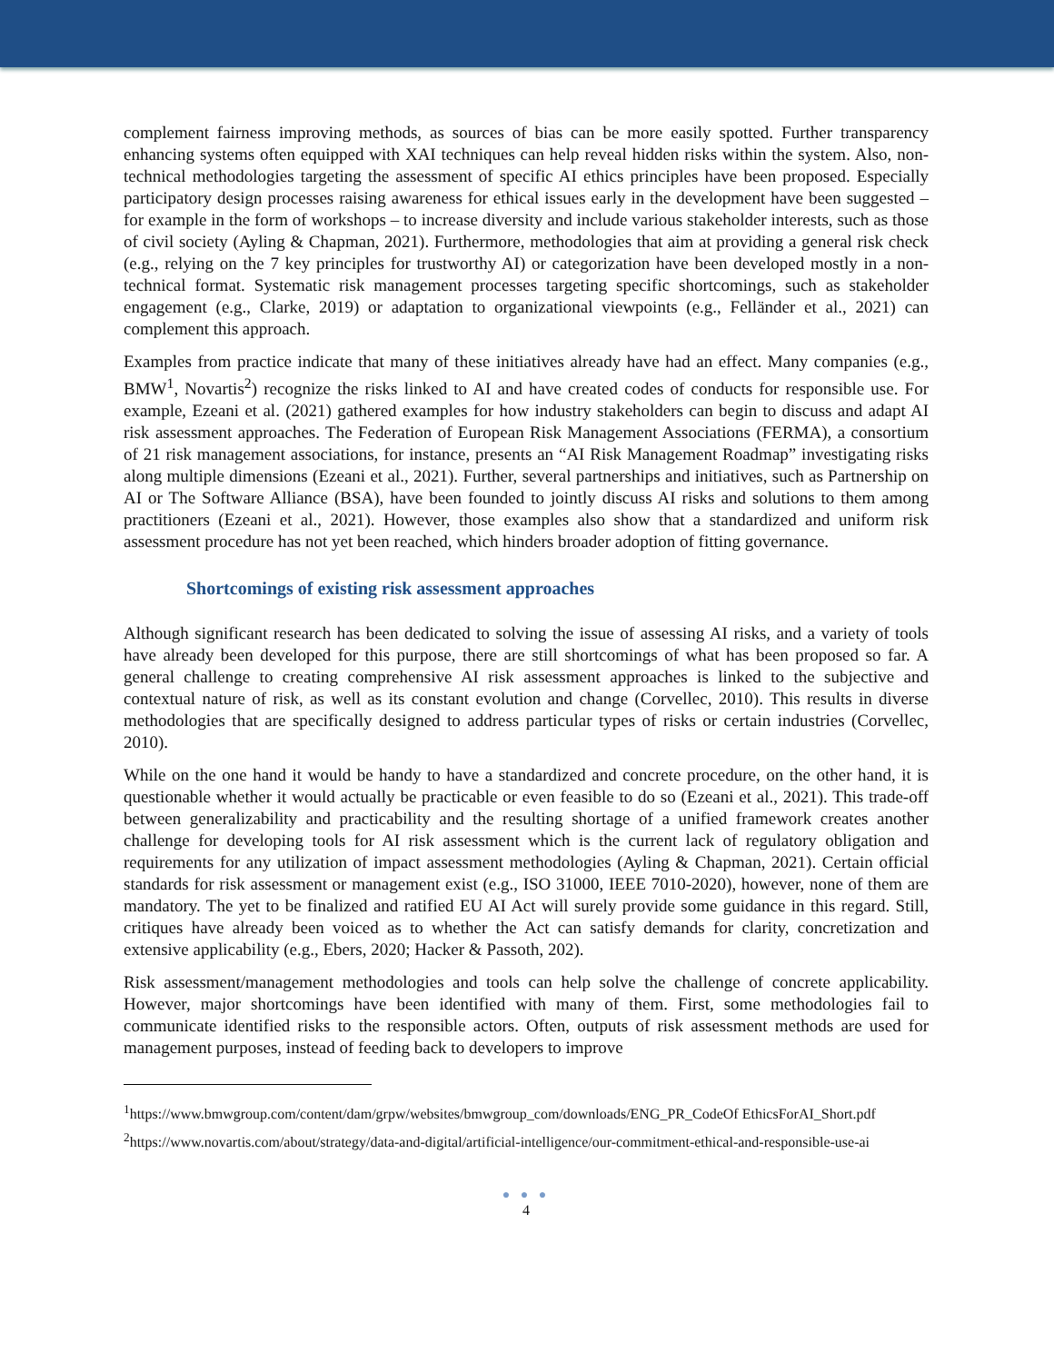complement fairness improving methods, as sources of bias can be more easily spotted. Further transparency enhancing systems often equipped with XAI techniques can help reveal hidden risks within the system. Also, non-technical methodologies targeting the assessment of specific AI ethics principles have been proposed. Especially participatory design processes raising awareness for ethical issues early in the development have been suggested – for example in the form of workshops – to increase diversity and include various stakeholder interests, such as those of civil society (Ayling & Chapman, 2021). Furthermore, methodologies that aim at providing a general risk check (e.g., relying on the 7 key principles for trustworthy AI) or categorization have been developed mostly in a non-technical format. Systematic risk management processes targeting specific shortcomings, such as stakeholder engagement (e.g., Clarke, 2019) or adaptation to organizational viewpoints (e.g., Felländer et al., 2021) can complement this approach.
Examples from practice indicate that many of these initiatives already have had an effect. Many companies (e.g., BMW<sup>1</sup>, Novartis<sup>2</sup>) recognize the risks linked to AI and have created codes of conducts for responsible use. For example, Ezeani et al. (2021) gathered examples for how industry stakeholders can begin to discuss and adapt AI risk assessment approaches. The Federation of European Risk Management Associations (FERMA), a consortium of 21 risk management associations, for instance, presents an “AI Risk Management Roadmap” investigating risks along multiple dimensions (Ezeani et al., 2021). Further, several partnerships and initiatives, such as Partnership on AI or The Software Alliance (BSA), have been founded to jointly discuss AI risks and solutions to them among practitioners (Ezeani et al., 2021). However, those examples also show that a standardized and uniform risk assessment procedure has not yet been reached, which hinders broader adoption of fitting governance.
Shortcomings of existing risk assessment approaches
Although significant research has been dedicated to solving the issue of assessing AI risks, and a variety of tools have already been developed for this purpose, there are still shortcomings of what has been proposed so far. A general challenge to creating comprehensive AI risk assessment approaches is linked to the subjective and contextual nature of risk, as well as its constant evolution and change (Corvellec, 2010). This results in diverse methodologies that are specifically designed to address particular types of risks or certain industries (Corvellec, 2010).
While on the one hand it would be handy to have a standardized and concrete procedure, on the other hand, it is questionable whether it would actually be practicable or even feasible to do so (Ezeani et al., 2021). This trade-off between generalizability and practicability and the resulting shortage of a unified framework creates another challenge for developing tools for AI risk assessment which is the current lack of regulatory obligation and requirements for any utilization of impact assessment methodologies (Ayling & Chapman, 2021). Certain official standards for risk assessment or management exist (e.g., ISO 31000, IEEE 7010-2020), however, none of them are mandatory. The yet to be finalized and ratified EU AI Act will surely provide some guidance in this regard. Still, critiques have already been voiced as to whether the Act can satisfy demands for clarity, concretization and extensive applicability (e.g., Ebers, 2020; Hacker & Passoth, 202).
Risk assessment/management methodologies and tools can help solve the challenge of concrete applicability. However, major shortcomings have been identified with many of them. First, some methodologies fail to communicate identified risks to the responsible actors. Often, outputs of risk assessment methods are used for management purposes, instead of feeding back to developers to improve
<sup>1</sup> https://www.bmwgroup.com/content/dam/grpw/websites/bmwgroup_com/downloads/ENG_PR_CodeOf EthicsForAI_Short.pdf
<sup>2</sup> https://www.novartis.com/about/strategy/data-and-digital/artificial-intelligence/our-commitment-ethical-and-responsible-use-ai
● ● ●
4